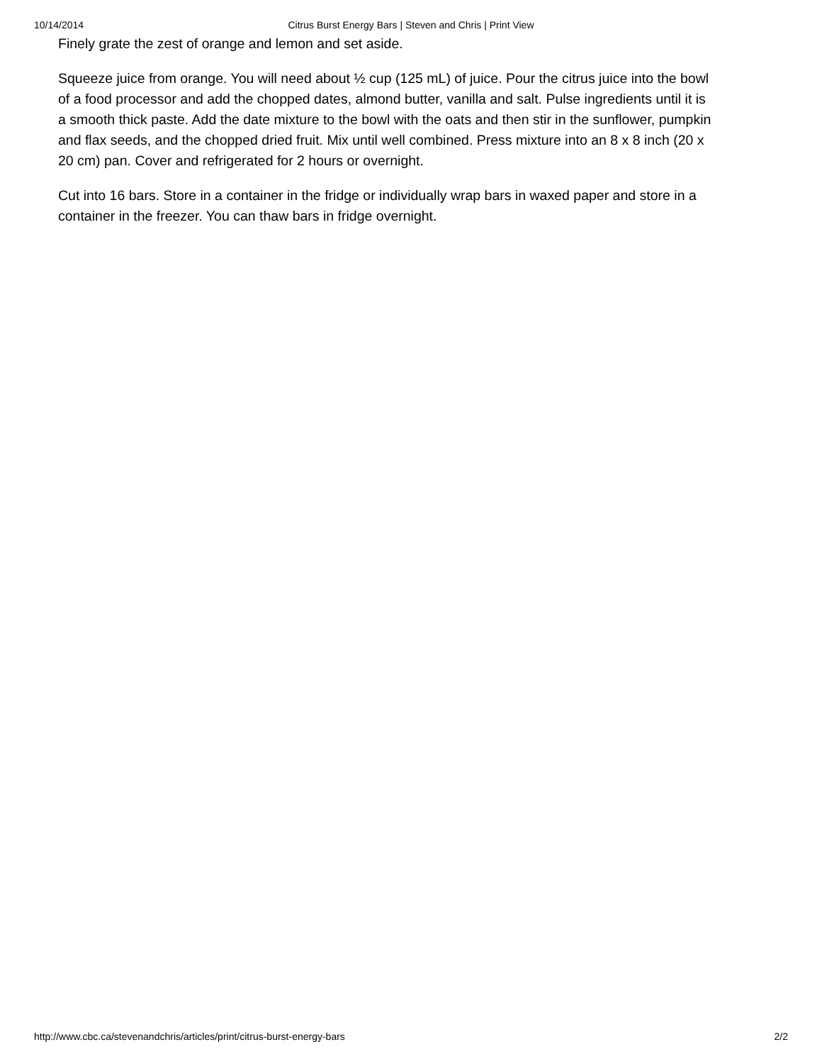10/14/2014 Citrus Burst Energy Bars | Steven and Chris | Print View
Finely grate the zest of orange and lemon and set aside.
Squeeze juice from orange. You will need about ½ cup (125 mL) of juice. Pour the citrus juice into the bowl of a food processor and add the chopped dates, almond butter, vanilla and salt. Pulse ingredients until it is a smooth thick paste. Add the date mixture to the bowl with the oats and then stir in the sunflower, pumpkin and flax seeds, and the chopped dried fruit. Mix until well combined. Press mixture into an 8 x 8 inch (20 x 20 cm) pan. Cover and refrigerated for 2 hours or overnight.
Cut into 16 bars. Store in a container in the fridge or individually wrap bars in waxed paper and store in a container in the freezer. You can thaw bars in fridge overnight.
http://www.cbc.ca/stevenandchris/articles/print/citrus-burst-energy-bars 2/2